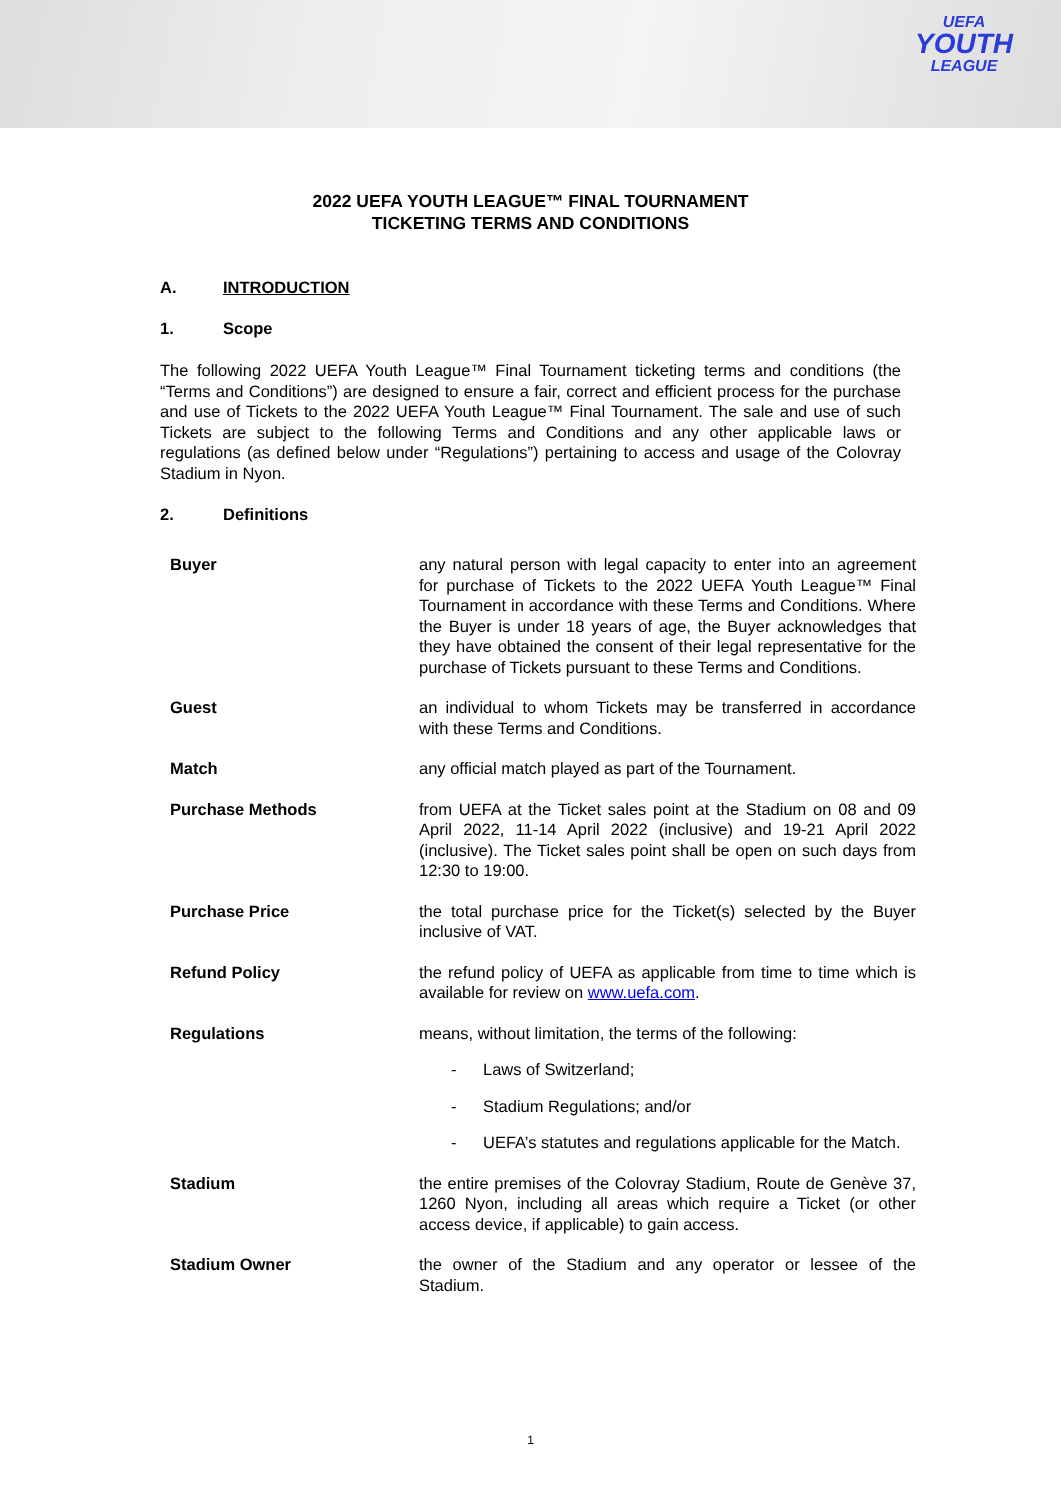UEFA
YOUTH
LEAGUE
2022 UEFA YOUTH LEAGUE™ FINAL TOURNAMENT
TICKETING TERMS AND CONDITIONS
A. INTRODUCTION
1. Scope
The following 2022 UEFA Youth League™ Final Tournament ticketing terms and conditions (the “Terms and Conditions”) are designed to ensure a fair, correct and efficient process for the purchase and use of Tickets to the 2022 UEFA Youth League™ Final Tournament. The sale and use of such Tickets are subject to the following Terms and Conditions and any other applicable laws or regulations (as defined below under “Regulations”) pertaining to access and usage of the Colovray Stadium in Nyon.
2. Definitions
| Buyer | any natural person with legal capacity to enter into an agreement for purchase of Tickets to the 2022 UEFA Youth League™ Final Tournament in accordance with these Terms and Conditions. Where the Buyer is under 18 years of age, the Buyer acknowledges that they have obtained the consent of their legal representative for the purchase of Tickets pursuant to these Terms and Conditions. |
| Guest | an individual to whom Tickets may be transferred in accordance with these Terms and Conditions. |
| Match | any official match played as part of the Tournament. |
| Purchase Methods | from UEFA at the Ticket sales point at the Stadium on 08 and 09 April 2022, 11-14 April 2022 (inclusive) and 19-21 April 2022 (inclusive). The Ticket sales point shall be open on such days from 12:30 to 19:00. |
| Purchase Price | the total purchase price for the Ticket(s) selected by the Buyer inclusive of VAT. |
| Refund Policy | the refund policy of UEFA as applicable from time to time which is available for review on www.uefa.com . |
| Regulations | means, without limitation, the terms of the following: - Laws of Switzerland; - Stadium Regulations; and/or - UEFA’s statutes and regulations applicable for the Match. |
| Stadium | the entire premises of the Colovray Stadium, Route de Genève 37, 1260 Nyon, including all areas which require a Ticket (or other access device, if applicable) to gain access. |
| Stadium Owner | the owner of the Stadium and any operator or lessee of the Stadium. |
1